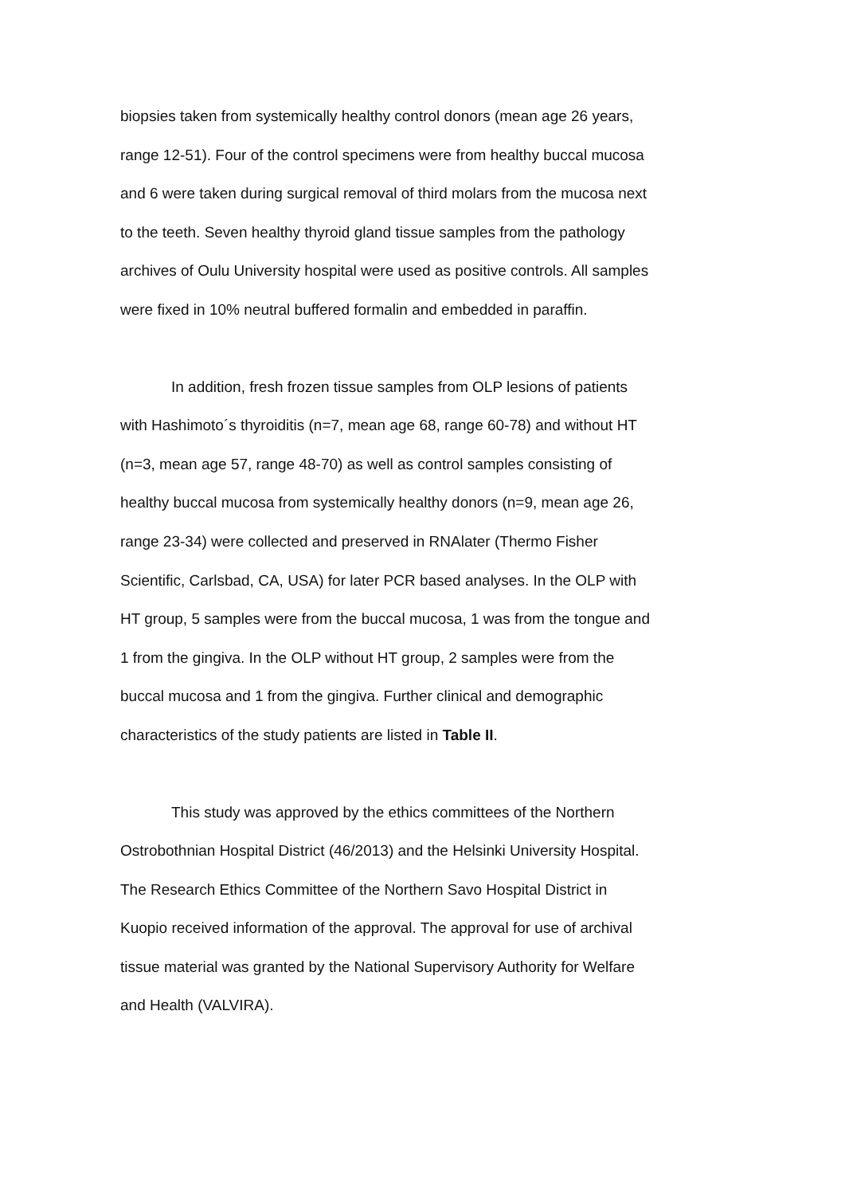biopsies taken from systemically healthy control donors (mean age 26 years, range 12-51). Four of the control specimens were from healthy buccal mucosa and 6 were taken during surgical removal of third molars from the mucosa next to the teeth. Seven healthy thyroid gland tissue samples from the pathology archives of Oulu University hospital were used as positive controls. All samples were fixed in 10% neutral buffered formalin and embedded in paraffin.
In addition, fresh frozen tissue samples from OLP lesions of patients with Hashimoto´s thyroiditis (n=7, mean age 68, range 60-78) and without HT (n=3, mean age 57, range 48-70) as well as control samples consisting of healthy buccal mucosa from systemically healthy donors (n=9, mean age 26, range 23-34) were collected and preserved in RNAlater (Thermo Fisher Scientific, Carlsbad, CA, USA) for later PCR based analyses. In the OLP with HT group, 5 samples were from the buccal mucosa, 1 was from the tongue and 1 from the gingiva. In the OLP without HT group, 2 samples were from the buccal mucosa and 1 from the gingiva. Further clinical and demographic characteristics of the study patients are listed in Table II.
This study was approved by the ethics committees of the Northern Ostrobothnian Hospital District (46/2013) and the Helsinki University Hospital. The Research Ethics Committee of the Northern Savo Hospital District in Kuopio received information of the approval. The approval for use of archival tissue material was granted by the National Supervisory Authority for Welfare and Health (VALVIRA).